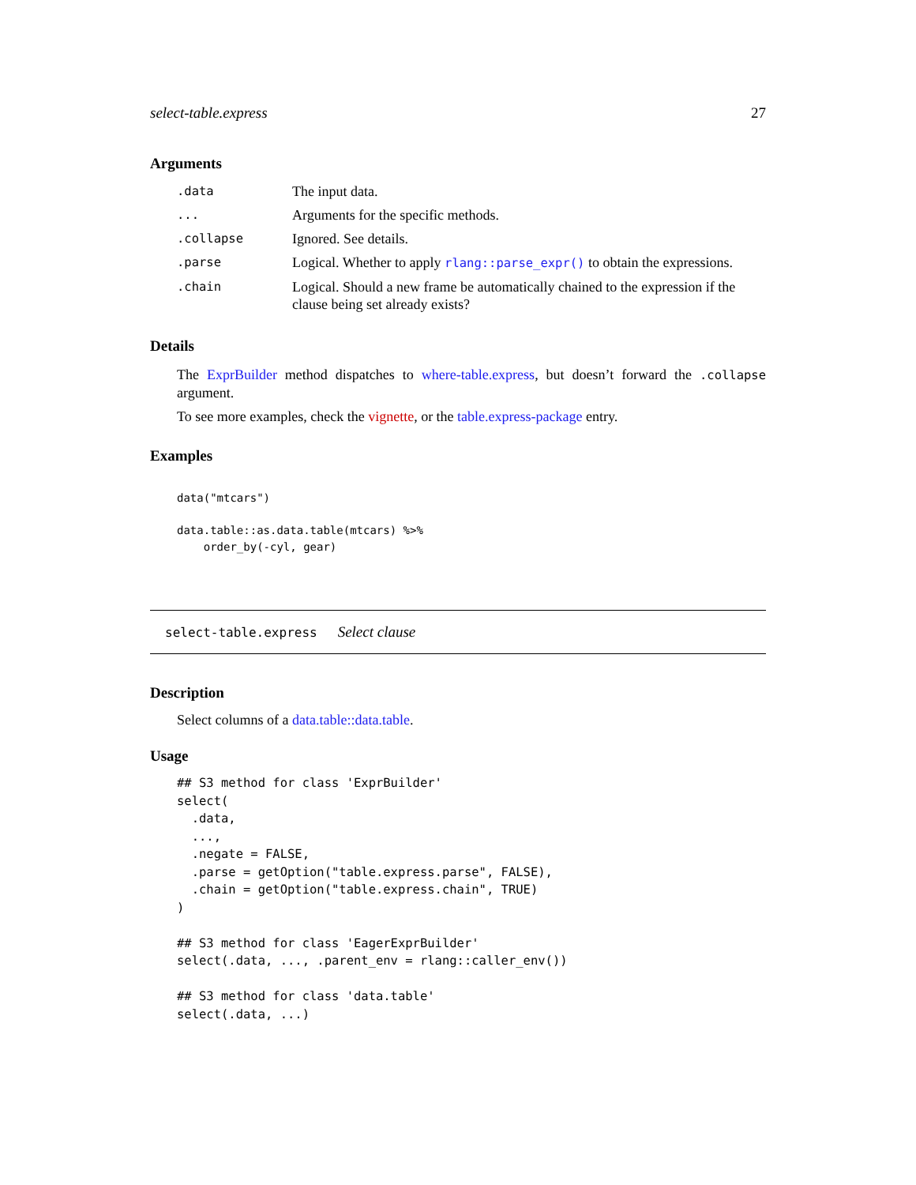select-table.express 27
Arguments
| .data | The input data. |
| ... | Arguments for the specific methods. |
| .collapse | Ignored. See details. |
| .parse | Logical. Whether to apply rlang::parse_expr() to obtain the expressions. |
| .chain | Logical. Should a new frame be automatically chained to the expression if the clause being set already exists? |
Details
The ExprBuilder method dispatches to where-table.express, but doesn’t forward the .collapse argument.
To see more examples, check the vignette, or the table.express-package entry.
Examples
data("mtcars")

data.table::as.data.table(mtcars) %>%
    order_by(-cyl, gear)
select-table.express Select clause
Description
Select columns of a data.table::data.table.
Usage
## S3 method for class 'ExprBuilder'
select(
  .data,
  ...,
  .negate = FALSE,
  .parse = getOption("table.express.parse", FALSE),
  .chain = getOption("table.express.chain", TRUE)
)

## S3 method for class 'EagerExprBuilder'
select(.data, ..., .parent_env = rlang::caller_env())

## S3 method for class 'data.table'
select(.data, ...)